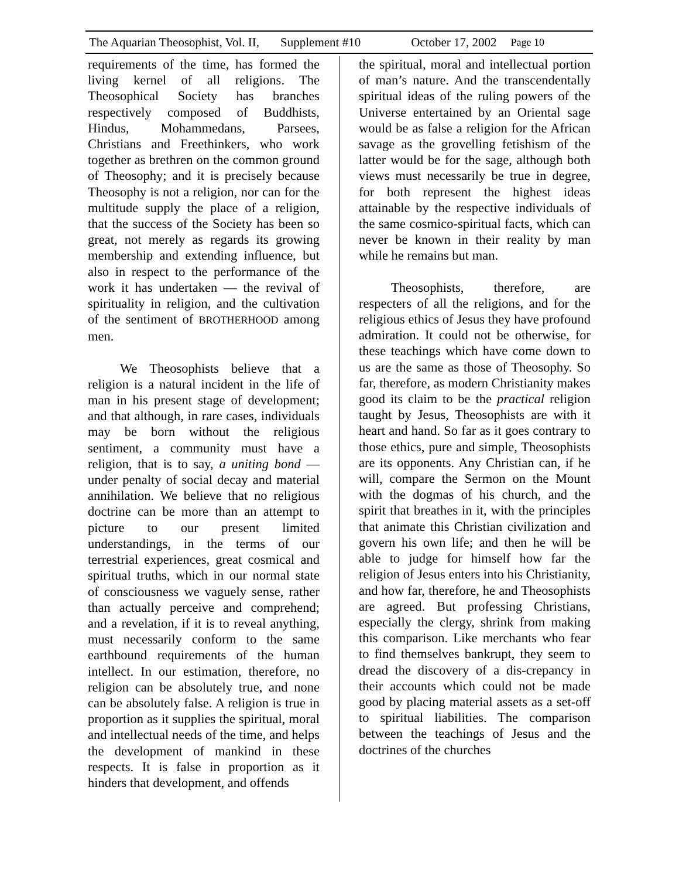The Aquarian Theosophist, Vol. II, Supplement #10 October 17, 2002 Page 10
requirements of the time, has formed the living kernel of all religions. The Theosophical Society has branches respectively composed of Buddhists, Hindus, Mohammedans, Parsees, Christians and Freethinkers, who work together as brethren on the common ground of Theosophy; and it is precisely because Theosophy is not a religion, nor can for the multitude supply the place of a religion, that the success of the Society has been so great, not merely as regards its growing membership and extending influence, but also in respect to the performance of the work it has undertaken — the revival of spirituality in religion, and the cultivation of the sentiment of BROTHERHOOD among men.
We Theosophists believe that a religion is a natural incident in the life of man in his present stage of development; and that although, in rare cases, individuals may be born without the religious sentiment, a community must have a religion, that is to say, a uniting bond — under penalty of social decay and material annihilation. We believe that no religious doctrine can be more than an attempt to picture to our present limited understandings, in the terms of our terrestrial experiences, great cosmical and spiritual truths, which in our normal state of consciousness we vaguely sense, rather than actually perceive and comprehend; and a revelation, if it is to reveal anything, must necessarily conform to the same earthbound requirements of the human intellect. In our estimation, therefore, no religion can be absolutely true, and none can be absolutely false. A religion is true in proportion as it supplies the spiritual, moral and intellectual needs of the time, and helps the development of mankind in these respects. It is false in proportion as it hinders that development, and offends
the spiritual, moral and intellectual portion of man’s nature. And the transcendentally spiritual ideas of the ruling powers of the Universe entertained by an Oriental sage would be as false a religion for the African savage as the grovelling fetishism of the latter would be for the sage, although both views must necessarily be true in degree, for both represent the highest ideas attainable by the respective individuals of the same cosmico-spiritual facts, which can never be known in their reality by man while he remains but man.
Theosophists, therefore, are respecters of all the religions, and for the religious ethics of Jesus they have profound admiration. It could not be otherwise, for these teachings which have come down to us are the same as those of Theosophy. So far, therefore, as modern Christianity makes good its claim to be the practical religion taught by Jesus, Theosophists are with it heart and hand. So far as it goes contrary to those ethics, pure and simple, Theosophists are its opponents. Any Christian can, if he will, compare the Sermon on the Mount with the dogmas of his church, and the spirit that breathes in it, with the principles that animate this Christian civilization and govern his own life; and then he will be able to judge for himself how far the religion of Jesus enters into his Christianity, and how far, therefore, he and Theosophists are agreed. But professing Christians, especially the clergy, shrink from making this comparison. Like merchants who fear to find themselves bankrupt, they seem to dread the discovery of a dis-crepancy in their accounts which could not be made good by placing material assets as a set-off to spiritual liabilities. The comparison between the teachings of Jesus and the doctrines of the churches